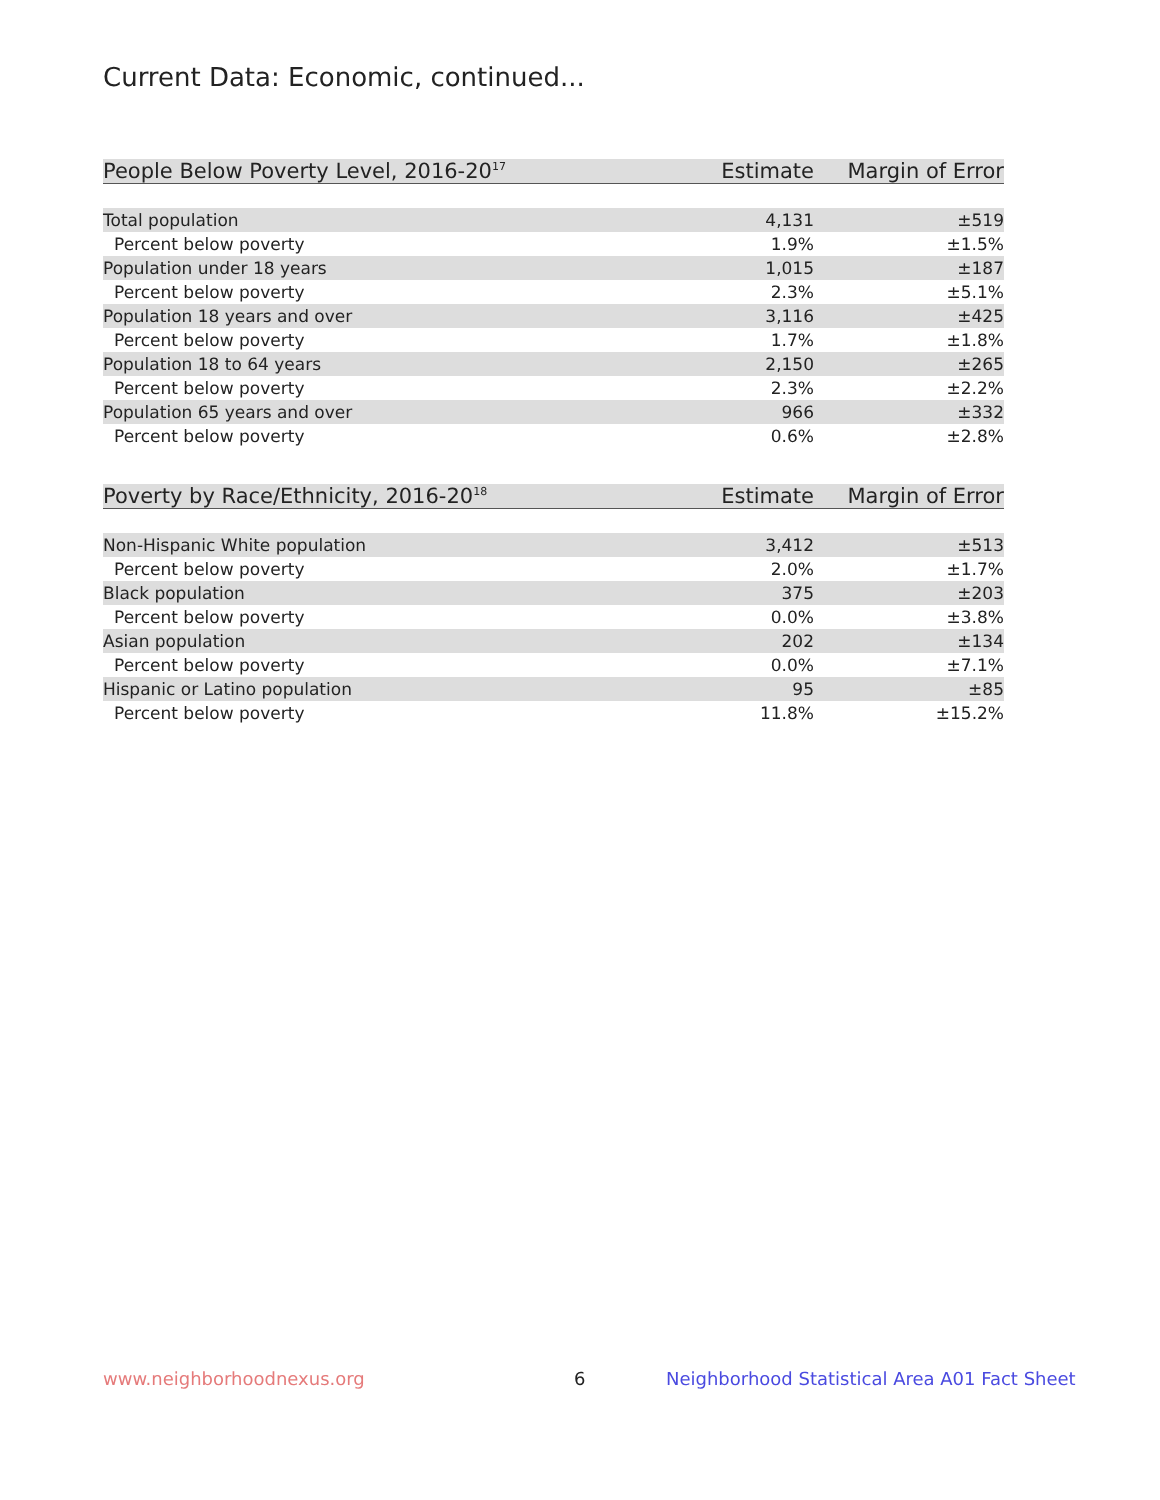Current Data: Economic, continued...
| People Below Poverty Level, 2016-20<sup>17</sup> | Estimate | Margin of Error |
| --- | --- | --- |
| Total population | 4,131 | ±519 |
| Percent below poverty | 1.9% | ±1.5% |
| Population under 18 years | 1,015 | ±187 |
| Percent below poverty | 2.3% | ±5.1% |
| Population 18 years and over | 3,116 | ±425 |
| Percent below poverty | 1.7% | ±1.8% |
| Population 18 to 64 years | 2,150 | ±265 |
| Percent below poverty | 2.3% | ±2.2% |
| Population 65 years and over | 966 | ±332 |
| Percent below poverty | 0.6% | ±2.8% |
| Poverty by Race/Ethnicity, 2016-20<sup>18</sup> | Estimate | Margin of Error |
| --- | --- | --- |
| Non-Hispanic White population | 3,412 | ±513 |
| Percent below poverty | 2.0% | ±1.7% |
| Black population | 375 | ±203 |
| Percent below poverty | 0.0% | ±3.8% |
| Asian population | 202 | ±134 |
| Percent below poverty | 0.0% | ±7.1% |
| Hispanic or Latino population | 95 | ±85 |
| Percent below poverty | 11.8% | ±15.2% |
www.neighborhoodnexus.org 6
Neighborhood Statistical Area A01 Fact Sheet